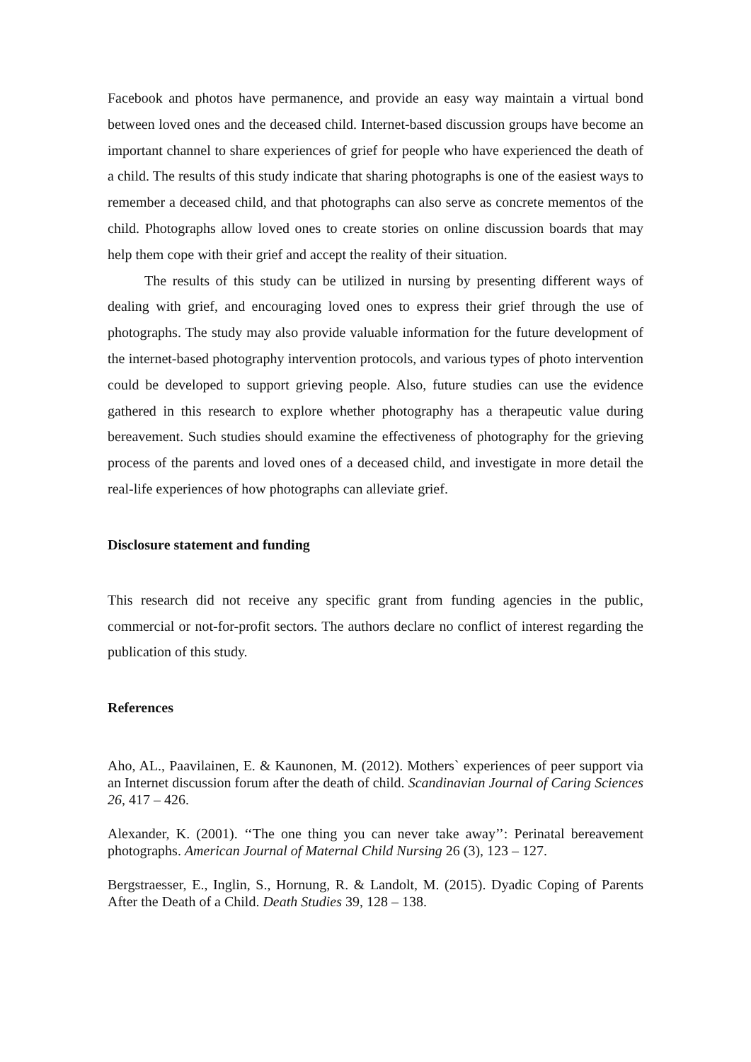Facebook and photos have permanence, and provide an easy way maintain a virtual bond between loved ones and the deceased child. Internet-based discussion groups have become an important channel to share experiences of grief for people who have experienced the death of a child. The results of this study indicate that sharing photographs is one of the easiest ways to remember a deceased child, and that photographs can also serve as concrete mementos of the child. Photographs allow loved ones to create stories on online discussion boards that may help them cope with their grief and accept the reality of their situation.
The results of this study can be utilized in nursing by presenting different ways of dealing with grief, and encouraging loved ones to express their grief through the use of photographs. The study may also provide valuable information for the future development of the internet-based photography intervention protocols, and various types of photo intervention could be developed to support grieving people. Also, future studies can use the evidence gathered in this research to explore whether photography has a therapeutic value during bereavement. Such studies should examine the effectiveness of photography for the grieving process of the parents and loved ones of a deceased child, and investigate in more detail the real-life experiences of how photographs can alleviate grief.
Disclosure statement and funding
This research did not receive any specific grant from funding agencies in the public, commercial or not-for-profit sectors. The authors declare no conflict of interest regarding the publication of this study.
References
Aho, AL., Paavilainen, E. & Kaunonen, M. (2012). Mothers` experiences of peer support via an Internet discussion forum after the death of child. Scandinavian Journal of Caring Sciences 26, 417 – 426.
Alexander, K. (2001). ‘‘The one thing you can never take away’’: Perinatal bereavement photographs. American Journal of Maternal Child Nursing 26 (3), 123 – 127.
Bergstraesser, E., Inglin, S., Hornung, R. & Landolt, M. (2015). Dyadic Coping of Parents After the Death of a Child. Death Studies 39, 128 – 138.